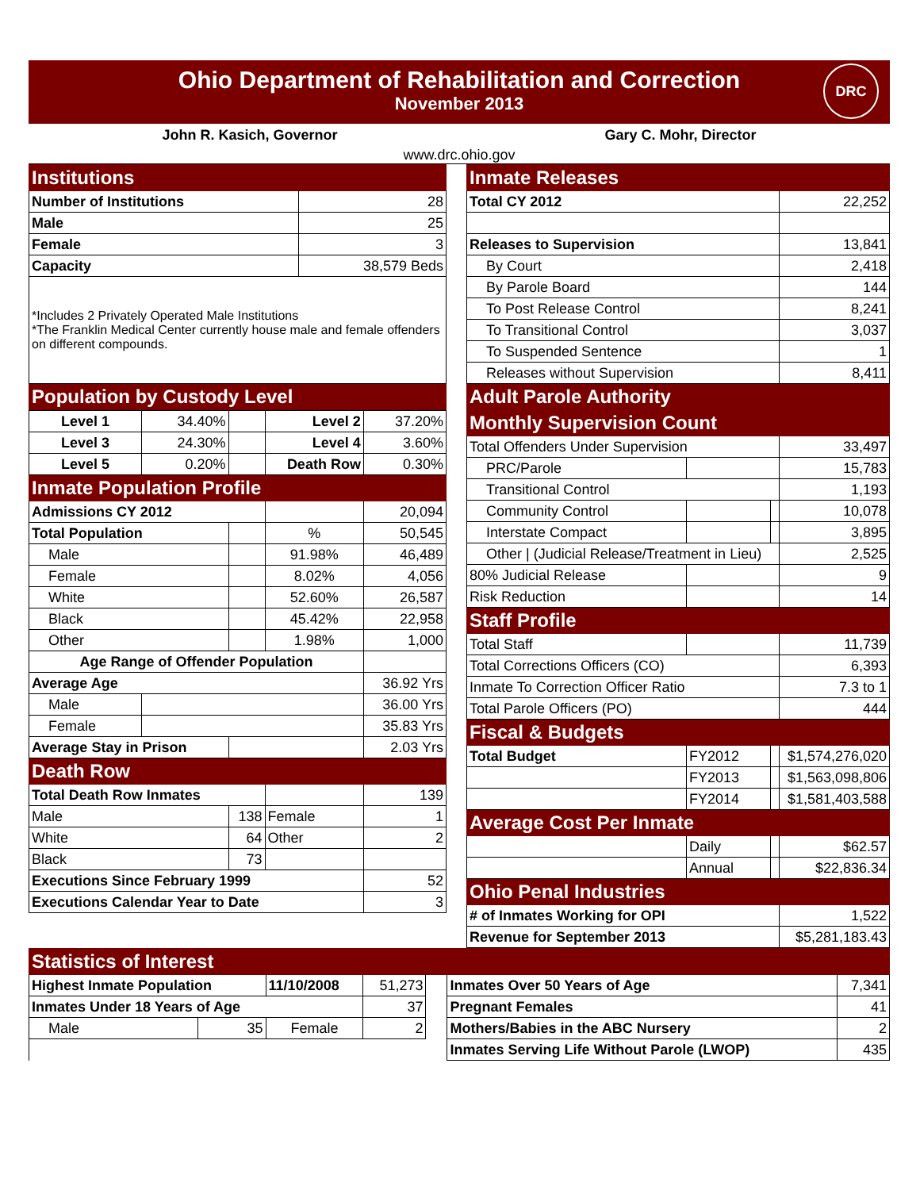Ohio Department of Rehabilitation and Correction
November 2013
DRC
John R. Kasich, Governor Gary C. Mohr, Director
www.drc.ohio.gov
| Institutions | |
| --- | --- |
| Number of Institutions | 28 |
| Male | 25 |
| Female | 3 |
| Capacity | 38,579 Beds |
| *Includes 2 Privately Operated Male Institutions *The Franklin Medical Center currently house male and female offenders on different compounds. | |
| Population by Custody Level | |
| Level 1 | 34.40% | | Level 2 | 37.20% |
| Level 3 | 24.30% | | Level 4 | 3.60% |
| Level 5 | 0.20% | | Death Row | 0.30% |
| Inmate Population Profile | | | | |
| Admissions CY 2012 | | | | 20,094 |
| Total Population | | | % | 50,545 |
| Male | | | 91.98% | 46,489 |
| Female | | | 8.02% | 4,056 |
| White | | | 52.60% | 26,587 |
| Black | | | 45.42% | 22,958 |
| Other | | | 1.98% | 1,000 |
| Age Range of Offender Population | | | | |
| Average Age | | | | 36.92 Yrs |
| Male | | | | 36.00 Yrs |
| Female | | | | 35.83 Yrs |
| Average Stay in Prison | | | | 2.03 Yrs |
| Death Row | | | | |
| Total Death Row Inmates | | | | 139 |
| Male | | 138 | Female | 1 |
| White | | 64 | Other | 2 |
| Black | | 73 | | |
| Executions Since February 1999 | | | | 52 |
| Executions Calendar Year to Date | | | | 3 |
| Inmate Releases | | | |
| --- | --- | --- | --- |
| Total CY 2012 | | | 22,252 |
| Releases to Supervision | | | 13,841 |
| By Court | | | 2,418 |
| By Parole Board | | | 144 |
| To Post Release Control | | | 8,241 |
| To Transitional Control | | | 3,037 |
| To Suspended Sentence | | | 1 |
| Releases without Supervision | | | 8,411 |
| Adult Parole Authority | | | |
| Monthly Supervision Count | | | |
| Total Offenders Under Supervision | | | 33,497 |
| PRC/Parole | | | 15,783 |
| Transitional Control | | | 1,193 |
| Community Control | | | 10,078 |
| Interstate Compact | | | 3,895 |
| Other / (Judicial Release/Treatment in Lieu) | | | 2,525 |
| 80% Judicial Release | | | 9 |
| Risk Reduction | | | 14 |
| Staff Profile | | | |
| Total Staff | | | 11,739 |
| Total Corrections Officers (CO) | | | 6,393 |
| Inmate To Correction Officer Ratio | | | 7.3 to 1 |
| Total Parole Officers (PO) | | | 444 |
| Fiscal & Budgets | | | |
| Total Budget | FY2012 | | $1,574,276,020 |
| | FY2013 | | $1,563,098,806 |
| | FY2014 | | $1,581,403,588 |
| Average Cost Per Inmate | | | |
| | Daily | | $62.57 |
| | Annual | | $22,836.34 |
| Ohio Penal Industries | | | |
| # of Inmates Working for OPI | | | 1,522 |
| Revenue for September 2013 | | | $5,281,183.43 |
| Statistics of Interest | | | | | | |
| --- | --- | --- | --- | --- | --- | --- |
| Highest Inmate Population | | 11/10/2008 | 51,273 | | Inmates Over 50 Years of Age | 7,341 |
| Inmates Under 18 Years of Age | | | 37 | | Pregnant Females | 41 |
| Male | 35 | Female | 2 | | Mothers/Babies in the ABC Nursery | 2 |
| | | | | | Inmates Serving Life Without Parole (LWOP) | 435 |